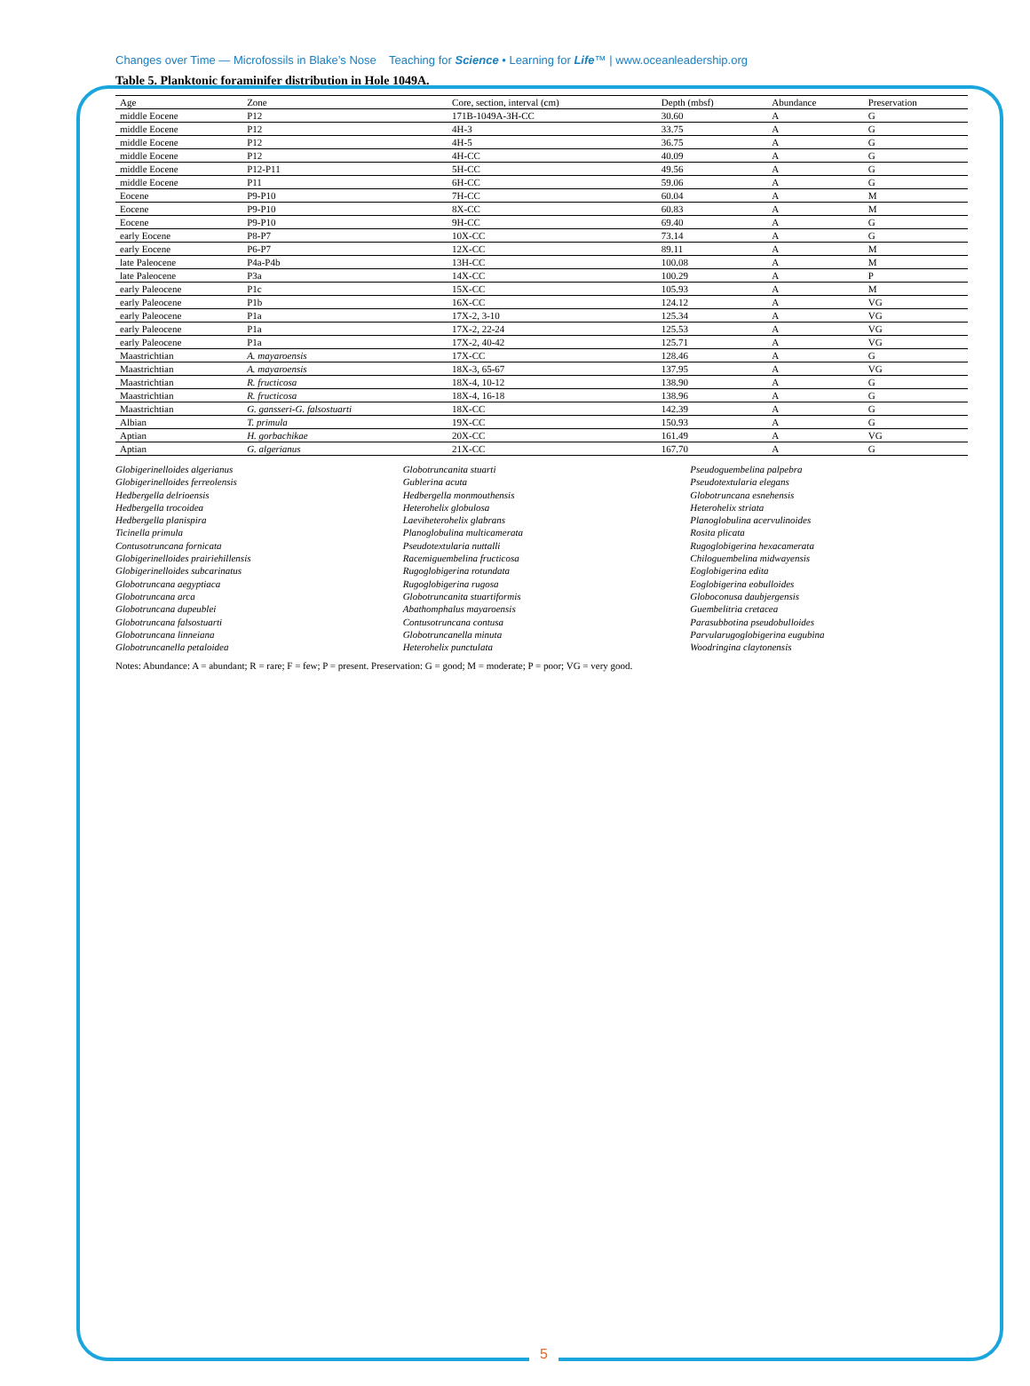Changes over Time — Microfossils in Blake’s Nose Teaching for Science • Learning for Life™ | www.oceanleadership.org
Table 5. Planktonic foraminifer distribution in Hole 1049A.
| Age | Zone | Core, section, interval (cm) | Depth (mbsf) | Abundance | Preservation |
| --- | --- | --- | --- | --- | --- |
| middle Eocene | P12 | 171B-1049A-3H-CC | 30.60 | A | G |
| middle Eocene | P12 | 4H-3 | 33.75 | A | G |
| middle Eocene | P12 | 4H-5 | 36.75 | A | G |
| middle Eocene | P12 | 4H-CC | 40.09 | A | G |
| middle Eocene | P12-P11 | 5H-CC | 49.56 | A | G |
| middle Eocene | P11 | 6H-CC | 59.06 | A | G |
| Eocene | P9-P10 | 7H-CC | 60.04 | A | M |
| Eocene | P9-P10 | 8X-CC | 60.83 | A | M |
| Eocene | P9-P10 | 9H-CC | 69.40 | A | G |
| early Eocene | P8-P7 | 10X-CC | 73.14 | A | G |
| early Eocene | P6-P7 | 12X-CC | 89.11 | A | M |
| late Paleocene | P4a-P4b | 13H-CC | 100.08 | A | M |
| late Paleocene | P3a | 14X-CC | 100.29 | A | P |
| early Paleocene | P1c | 15X-CC | 105.93 | A | M |
| early Paleocene | P1b | 16X-CC | 124.12 | A | VG |
| early Paleocene | P1a | 17X-2, 3-10 | 125.34 | A | VG |
| early Paleocene | P1a | 17X-2, 22-24 | 125.53 | A | VG |
| early Paleocene | P1a | 17X-2, 40-42 | 125.71 | A | VG |
| Maastrichtian | A. mayaroensis | 17X-CC | 128.46 | A | G |
| Maastrichtian | A. mayaroensis | 18X-3, 65-67 | 137.95 | A | VG |
| Maastrichtian | R. fructicosa | 18X-4, 10-12 | 138.90 | A | G |
| Maastrichtian | R. fructicosa | 18X-4, 16-18 | 138.96 | A | G |
| Maastrichtian | G. gansseri-G. falsostuarti | 18X-CC | 142.39 | A | G |
| Albian | T. primula | 19X-CC | 150.93 | A | G |
| Aptian | H. gorbachikae | 20X-CC | 161.49 | A | VG |
| Aptian | G. algerianus | 21X-CC | 167.70 | A | G |
Globigerinelloides algerianus
Globigerinelloides ferreolensis
Hedbergella delrioensis
Hedbergella trocoidea
Hedbergella planispira
Ticinella primula
Contusotruncana fornicata
Globigerinelloides prairiehillensis
Globigerinelloides subcarinatus
Globotruncana aegyptiaca
Globotruncana arca
Globotruncana dupeublei
Globotruncana falsostuarti
Globotruncana linneiana
Globotruncanella petaloidea
Globotruncanita stuarti
Gublerina acuta
Hedbergella monmouthensis
Heterohelix globulosa
Laeviheterohelix glabrans
Planoglobulina multicamerata
Pseudotextularia nuttalli
Racemiguembelina fructicosa
Rugoglobigerina rotundata
Rugoglobigerina rugosa
Globotruncanita stuartiformis
Abathomphalus mayaroensis
Contusotruncana contusa
Globotruncanella minuta
Heterohelix punctulata
Pseudoguembelina palpebra
Pseudotextularia elegans
Globotruncana esnehensis
Heterohelix striata
Planoglobulina acervulinoides
Rosita plicata
Rugoglobigerina hexacamerata
Chiloguembelina midwayensis
Eoglobigerina edita
Eoglobigerina eobulloides
Globoconusa daubjergensis
Guembelitria cretacea
Parasubbotina pseudobulloides
Parvularugoglobigerina eugubina
Woodringina claytonensis
Notes: Abundance: A = abundant; R = rare; F = few; P = present. Preservation: G = good; M = moderate; P = poor; VG = very good.
5